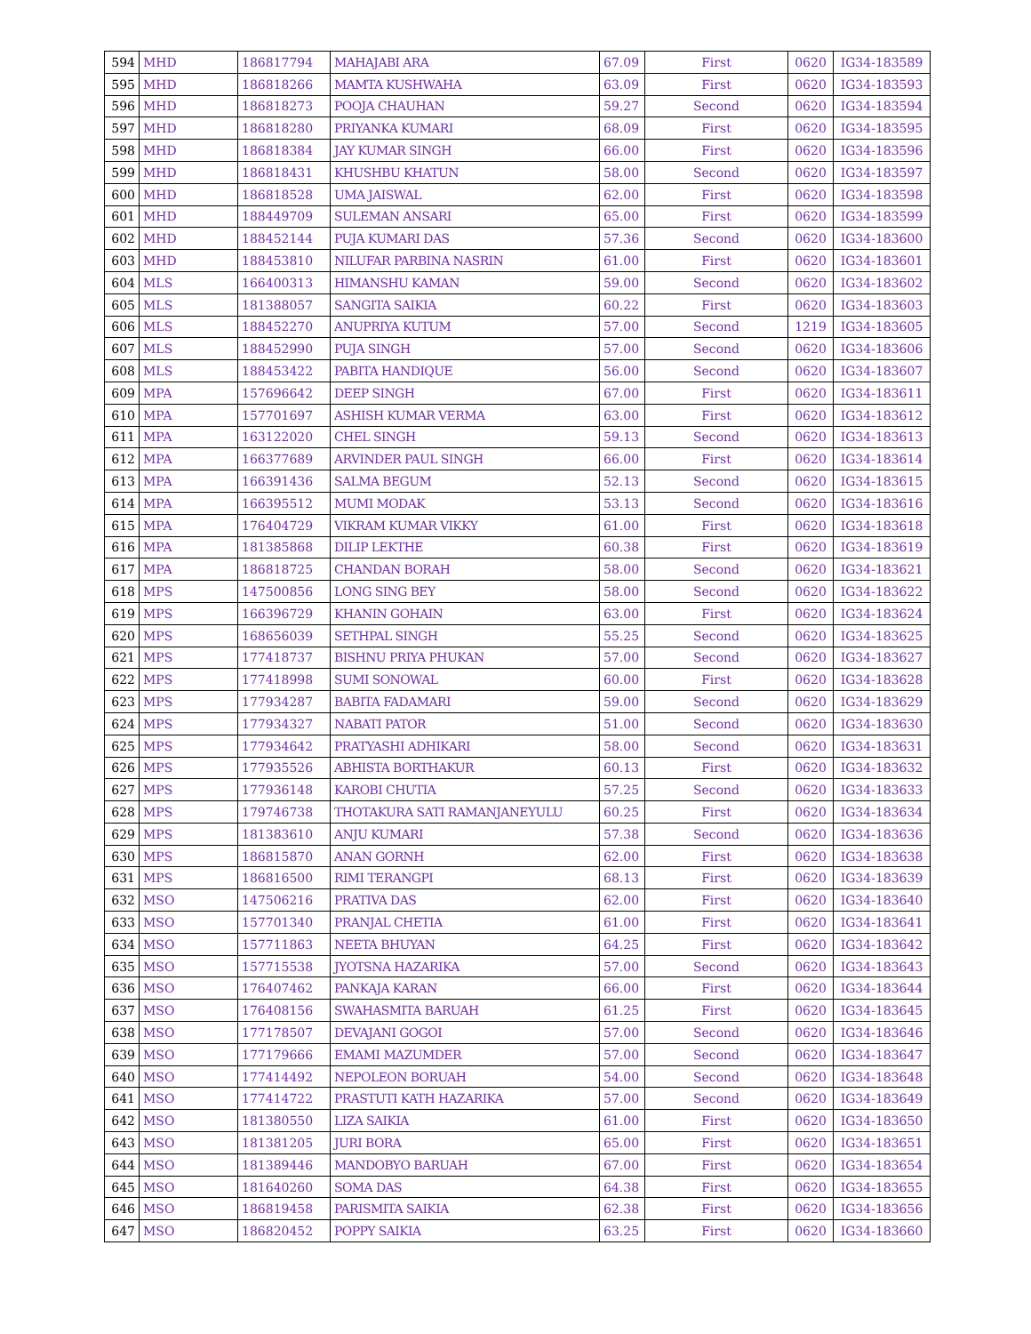| 594 | MHD | 186817794 | MAHAJABI ARA | 67.09 | First | 0620 | IG34-183589 |
| 595 | MHD | 186818266 | MAMTA KUSHWAHA | 63.09 | First | 0620 | IG34-183593 |
| 596 | MHD | 186818273 | POOJA CHAUHAN | 59.27 | Second | 0620 | IG34-183594 |
| 597 | MHD | 186818280 | PRIYANKA KUMARI | 68.09 | First | 0620 | IG34-183595 |
| 598 | MHD | 186818384 | JAY KUMAR SINGH | 66.00 | First | 0620 | IG34-183596 |
| 599 | MHD | 186818431 | KHUSHBU KHATUN | 58.00 | Second | 0620 | IG34-183597 |
| 600 | MHD | 186818528 | UMA JAISWAL | 62.00 | First | 0620 | IG34-183598 |
| 601 | MHD | 188449709 | SULEMAN ANSARI | 65.00 | First | 0620 | IG34-183599 |
| 602 | MHD | 188452144 | PUJA KUMARI DAS | 57.36 | Second | 0620 | IG34-183600 |
| 603 | MHD | 188453810 | NILUFAR PARBINA NASRIN | 61.00 | First | 0620 | IG34-183601 |
| 604 | MLS | 166400313 | HIMANSHU KAMAN | 59.00 | Second | 0620 | IG34-183602 |
| 605 | MLS | 181388057 | SANGITA SAIKIA | 60.22 | First | 0620 | IG34-183603 |
| 606 | MLS | 188452270 | ANUPRIYA KUTUM | 57.00 | Second | 1219 | IG34-183605 |
| 607 | MLS | 188452990 | PUJA SINGH | 57.00 | Second | 0620 | IG34-183606 |
| 608 | MLS | 188453422 | PABITA HANDIQUE | 56.00 | Second | 0620 | IG34-183607 |
| 609 | MPA | 157696642 | DEEP SINGH | 67.00 | First | 0620 | IG34-183611 |
| 610 | MPA | 157701697 | ASHISH KUMAR VERMA | 63.00 | First | 0620 | IG34-183612 |
| 611 | MPA | 163122020 | CHEL SINGH | 59.13 | Second | 0620 | IG34-183613 |
| 612 | MPA | 166377689 | ARVINDER PAUL SINGH | 66.00 | First | 0620 | IG34-183614 |
| 613 | MPA | 166391436 | SALMA BEGUM | 52.13 | Second | 0620 | IG34-183615 |
| 614 | MPA | 166395512 | MUMI MODAK | 53.13 | Second | 0620 | IG34-183616 |
| 615 | MPA | 176404729 | VIKRAM KUMAR VIKKY | 61.00 | First | 0620 | IG34-183618 |
| 616 | MPA | 181385868 | DILIP LEKTHE | 60.38 | First | 0620 | IG34-183619 |
| 617 | MPA | 186818725 | CHANDAN BORAH | 58.00 | Second | 0620 | IG34-183621 |
| 618 | MPS | 147500856 | LONG SING BEY | 58.00 | Second | 0620 | IG34-183622 |
| 619 | MPS | 166396729 | KHANIN GOHAIN | 63.00 | First | 0620 | IG34-183624 |
| 620 | MPS | 168656039 | SETHPAL SINGH | 55.25 | Second | 0620 | IG34-183625 |
| 621 | MPS | 177418737 | BISHNU PRIYA PHUKAN | 57.00 | Second | 0620 | IG34-183627 |
| 622 | MPS | 177418998 | SUMI SONOWAL | 60.00 | First | 0620 | IG34-183628 |
| 623 | MPS | 177934287 | BABITA FADAMARI | 59.00 | Second | 0620 | IG34-183629 |
| 624 | MPS | 177934327 | NABATI PATOR | 51.00 | Second | 0620 | IG34-183630 |
| 625 | MPS | 177934642 | PRATYASHI ADHIKARI | 58.00 | Second | 0620 | IG34-183631 |
| 626 | MPS | 177935526 | ABHISTA BORTHAKUR | 60.13 | First | 0620 | IG34-183632 |
| 627 | MPS | 177936148 | KAROBI CHUTIA | 57.25 | Second | 0620 | IG34-183633 |
| 628 | MPS | 179746738 | THOTAKURA SATI RAMANJANEYULU | 60.25 | First | 0620 | IG34-183634 |
| 629 | MPS | 181383610 | ANJU KUMARI | 57.38 | Second | 0620 | IG34-183636 |
| 630 | MPS | 186815870 | ANAN GORNH | 62.00 | First | 0620 | IG34-183638 |
| 631 | MPS | 186816500 | RIMI TERANGPI | 68.13 | First | 0620 | IG34-183639 |
| 632 | MSO | 147506216 | PRATIVA DAS | 62.00 | First | 0620 | IG34-183640 |
| 633 | MSO | 157701340 | PRANJAL CHETIA | 61.00 | First | 0620 | IG34-183641 |
| 634 | MSO | 157711863 | NEETA BHUYAN | 64.25 | First | 0620 | IG34-183642 |
| 635 | MSO | 157715538 | JYOTSNA HAZARIKA | 57.00 | Second | 0620 | IG34-183643 |
| 636 | MSO | 176407462 | PANKAJA KARAN | 66.00 | First | 0620 | IG34-183644 |
| 637 | MSO | 176408156 | SWAHASMITA BARUAH | 61.25 | First | 0620 | IG34-183645 |
| 638 | MSO | 177178507 | DEVAJANI GOGOI | 57.00 | Second | 0620 | IG34-183646 |
| 639 | MSO | 177179666 | EMAMI MAZUMDER | 57.00 | Second | 0620 | IG34-183647 |
| 640 | MSO | 177414492 | NEPOLEON BORUAH | 54.00 | Second | 0620 | IG34-183648 |
| 641 | MSO | 177414722 | PRASTUTI KATH HAZARIKA | 57.00 | Second | 0620 | IG34-183649 |
| 642 | MSO | 181380550 | LIZA SAIKIA | 61.00 | First | 0620 | IG34-183650 |
| 643 | MSO | 181381205 | JURI BORA | 65.00 | First | 0620 | IG34-183651 |
| 644 | MSO | 181389446 | MANDOBYO BARUAH | 67.00 | First | 0620 | IG34-183654 |
| 645 | MSO | 181640260 | SOMA DAS | 64.38 | First | 0620 | IG34-183655 |
| 646 | MSO | 186819458 | PARISMITA SAIKIA | 62.38 | First | 0620 | IG34-183656 |
| 647 | MSO | 186820452 | POPPY SAIKIA | 63.25 | First | 0620 | IG34-183660 |